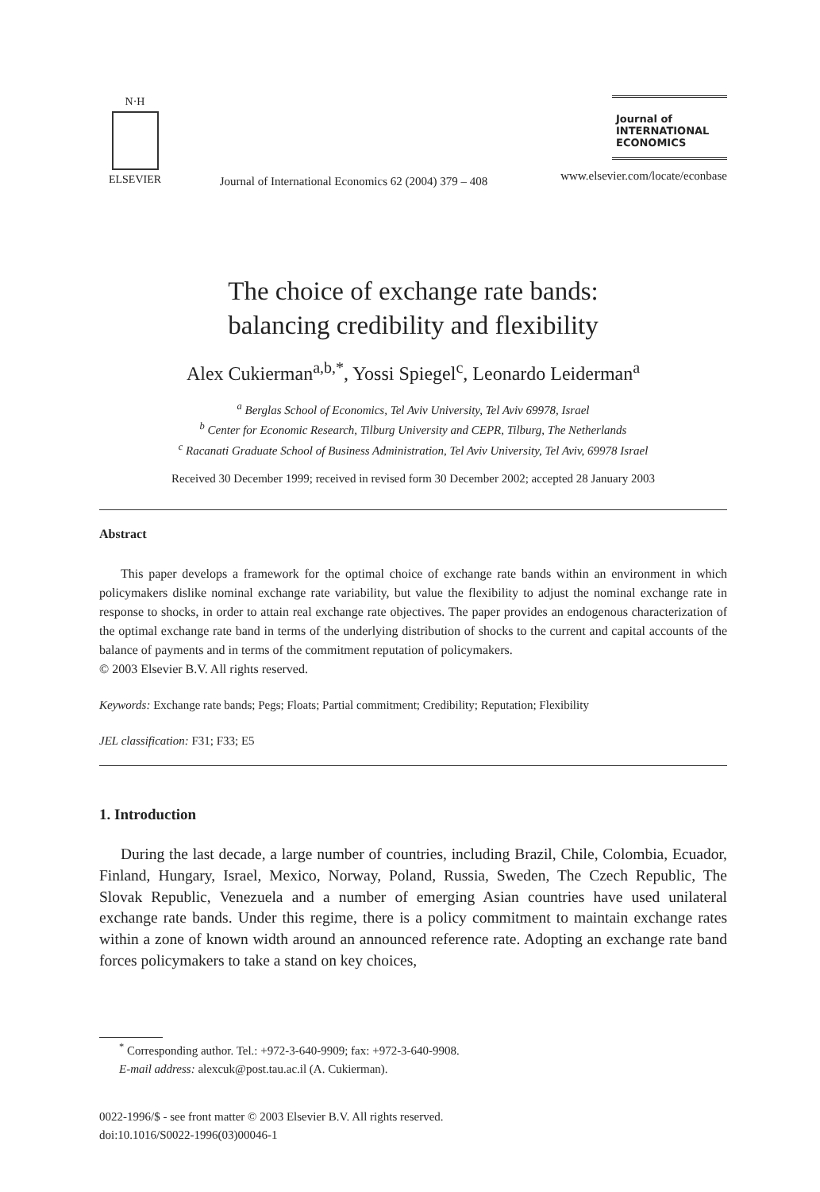N·H
ELSEVIER
Journal of International Economics 62 (2004) 379 – 408
Journal of
INTERNATIONAL
ECONOMICS
www.elsevier.com/locate/econbase
The choice of exchange rate bands:
balancing credibility and flexibility
Alex Cukierman<sup>a,b,*</sup>, Yossi Spiegel<sup>c</sup>, Leonardo Leiderman<sup>a</sup>
<sup>a</sup> Berglas School of Economics, Tel Aviv University, Tel Aviv 69978, Israel
<sup>b</sup> Center for Economic Research, Tilburg University and CEPR, Tilburg, The Netherlands
<sup>c</sup> Racanati Graduate School of Business Administration, Tel Aviv University, Tel Aviv, 69978 Israel
Received 30 December 1999; received in revised form 30 December 2002; accepted 28 January 2003
Abstract
This paper develops a framework for the optimal choice of exchange rate bands within an environment in which policymakers dislike nominal exchange rate variability, but value the flexibility to adjust the nominal exchange rate in response to shocks, in order to attain real exchange rate objectives. The paper provides an endogenous characterization of the optimal exchange rate band in terms of the underlying distribution of shocks to the current and capital accounts of the balance of payments and in terms of the commitment reputation of policymakers.
© 2003 Elsevier B.V. All rights reserved.
Keywords: Exchange rate bands; Pegs; Floats; Partial commitment; Credibility; Reputation; Flexibility
JEL classification: F31; F33; E5
1. Introduction
During the last decade, a large number of countries, including Brazil, Chile, Colombia, Ecuador, Finland, Hungary, Israel, Mexico, Norway, Poland, Russia, Sweden, The Czech Republic, The Slovak Republic, Venezuela and a number of emerging Asian countries have used unilateral exchange rate bands. Under this regime, there is a policy commitment to maintain exchange rates within a zone of known width around an announced reference rate. Adopting an exchange rate band forces policymakers to take a stand on key choices,
<sup>*</sup> Corresponding author. Tel.: +972-3-640-9909; fax: +972-3-640-9908.
E-mail address: alexcuk@post.tau.ac.il (A. Cukierman).
0022-1996/$ - see front matter © 2003 Elsevier B.V. All rights reserved.
doi:10.1016/S0022-1996(03)00046-1